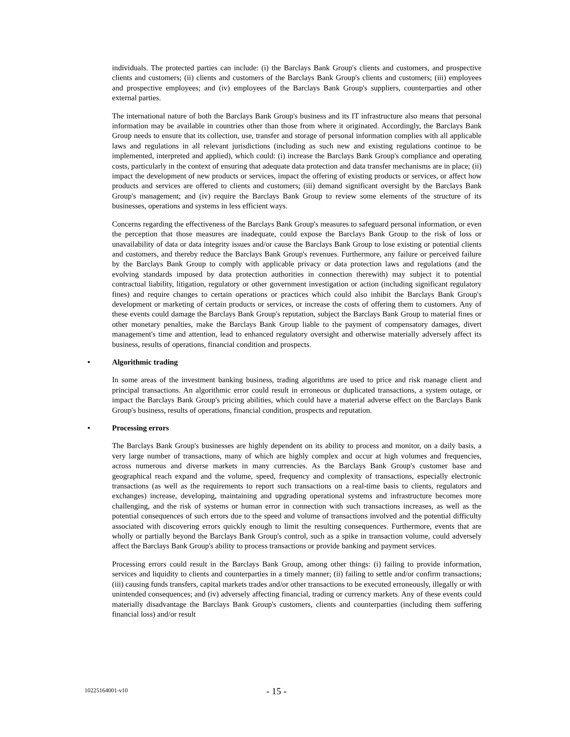individuals. The protected parties can include: (i) the Barclays Bank Group's clients and customers, and prospective clients and customers; (ii) clients and customers of the Barclays Bank Group's clients and customers; (iii) employees and prospective employees; and (iv) employees of the Barclays Bank Group's suppliers, counterparties and other external parties.
The international nature of both the Barclays Bank Group's business and its IT infrastructure also means that personal information may be available in countries other than those from where it originated. Accordingly, the Barclays Bank Group needs to ensure that its collection, use, transfer and storage of personal information complies with all applicable laws and regulations in all relevant jurisdictions (including as such new and existing regulations continue to be implemented, interpreted and applied), which could: (i) increase the Barclays Bank Group's compliance and operating costs, particularly in the context of ensuring that adequate data protection and data transfer mechanisms are in place; (ii) impact the development of new products or services, impact the offering of existing products or services, or affect how products and services are offered to clients and customers; (iii) demand significant oversight by the Barclays Bank Group's management; and (iv) require the Barclays Bank Group to review some elements of the structure of its businesses, operations and systems in less efficient ways.
Concerns regarding the effectiveness of the Barclays Bank Group's measures to safeguard personal information, or even the perception that those measures are inadequate, could expose the Barclays Bank Group to the risk of loss or unavailability of data or data integrity issues and/or cause the Barclays Bank Group to lose existing or potential clients and customers, and thereby reduce the Barclays Bank Group's revenues. Furthermore, any failure or perceived failure by the Barclays Bank Group to comply with applicable privacy or data protection laws and regulations (and the evolving standards imposed by data protection authorities in connection therewith) may subject it to potential contractual liability, litigation, regulatory or other government investigation or action (including significant regulatory fines) and require changes to certain operations or practices which could also inhibit the Barclays Bank Group's development or marketing of certain products or services, or increase the costs of offering them to customers. Any of these events could damage the Barclays Bank Group's reputation, subject the Barclays Bank Group to material fines or other monetary penalties, make the Barclays Bank Group liable to the payment of compensatory damages, divert management's time and attention, lead to enhanced regulatory oversight and otherwise materially adversely affect its business, results of operations, financial condition and prospects.
• Algorithmic trading
In some areas of the investment banking business, trading algorithms are used to price and risk manage client and principal transactions. An algorithmic error could result in erroneous or duplicated transactions, a system outage, or impact the Barclays Bank Group's pricing abilities, which could have a material adverse effect on the Barclays Bank Group's business, results of operations, financial condition, prospects and reputation.
• Processing errors
The Barclays Bank Group's businesses are highly dependent on its ability to process and monitor, on a daily basis, a very large number of transactions, many of which are highly complex and occur at high volumes and frequencies, across numerous and diverse markets in many currencies. As the Barclays Bank Group's customer base and geographical reach expand and the volume, speed, frequency and complexity of transactions, especially electronic transactions (as well as the requirements to report such transactions on a real-time basis to clients, regulators and exchanges) increase, developing, maintaining and upgrading operational systems and infrastructure becomes more challenging, and the risk of systems or human error in connection with such transactions increases, as well as the potential consequences of such errors due to the speed and volume of transactions involved and the potential difficulty associated with discovering errors quickly enough to limit the resulting consequences. Furthermore, events that are wholly or partially beyond the Barclays Bank Group's control, such as a spike in transaction volume, could adversely affect the Barclays Bank Group's ability to process transactions or provide banking and payment services.
Processing errors could result in the Barclays Bank Group, among other things: (i) failing to provide information, services and liquidity to clients and counterparties in a timely manner; (ii) failing to settle and/or confirm transactions; (iii) causing funds transfers, capital markets trades and/or other transactions to be executed erroneously, illegally or with unintended consequences; and (iv) adversely affecting financial, trading or currency markets. Any of these events could materially disadvantage the Barclays Bank Group's customers, clients and counterparties (including them suffering financial loss) and/or result
10225164001-v10 - 15 -